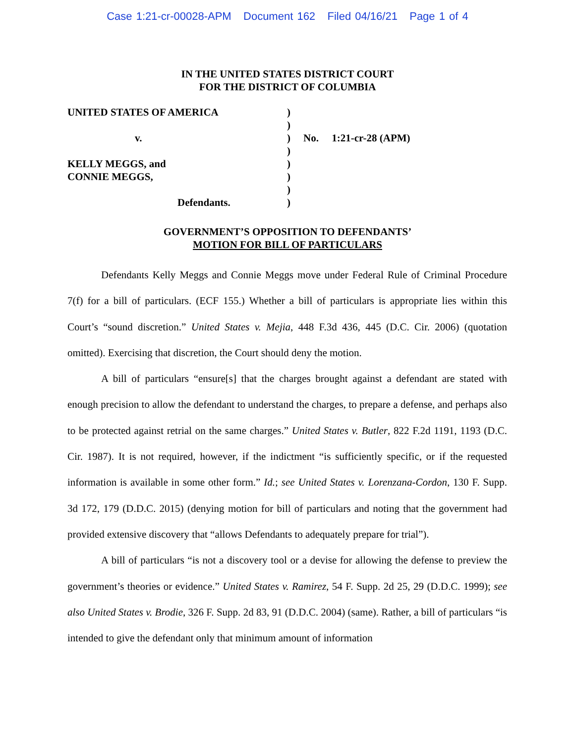Case 1:21-cr-00028-APM Document 162 Filed 04/16/21 Page 1 of 4
IN THE UNITED STATES DISTRICT COURT
FOR THE DISTRICT OF COLUMBIA
| UNITED STATES OF AMERICA | ) | |
| | ) | |
| v. | ) | No. 1:21-cr-28 (APM) |
| | ) | |
| KELLY MEGGS, and | ) | |
| CONNIE MEGGS, | ) | |
| | ) | |
| Defendants. | ) | |
GOVERNMENT’S OPPOSITION TO DEFENDANTS’
MOTION FOR BILL OF PARTICULARS
Defendants Kelly Meggs and Connie Meggs move under Federal Rule of Criminal Procedure 7(f) for a bill of particulars. (ECF 155.) Whether a bill of particulars is appropriate lies within this Court’s “sound discretion.” United States v. Mejia, 448 F.3d 436, 445 (D.C. Cir. 2006) (quotation omitted). Exercising that discretion, the Court should deny the motion.
A bill of particulars “ensure[s] that the charges brought against a defendant are stated with enough precision to allow the defendant to understand the charges, to prepare a defense, and perhaps also to be protected against retrial on the same charges.” United States v. Butler, 822 F.2d 1191, 1193 (D.C. Cir. 1987). It is not required, however, if the indictment “is sufficiently specific, or if the requested information is available in some other form.” Id.; see United States v. Lorenzana-Cordon, 130 F. Supp. 3d 172, 179 (D.D.C. 2015) (denying motion for bill of particulars and noting that the government had provided extensive discovery that “allows Defendants to adequately prepare for trial”).
A bill of particulars “is not a discovery tool or a devise for allowing the defense to preview the government’s theories or evidence.” United States v. Ramirez, 54 F. Supp. 2d 25, 29 (D.D.C. 1999); see also United States v. Brodie, 326 F. Supp. 2d 83, 91 (D.D.C. 2004) (same). Rather, a bill of particulars “is intended to give the defendant only that minimum amount of information